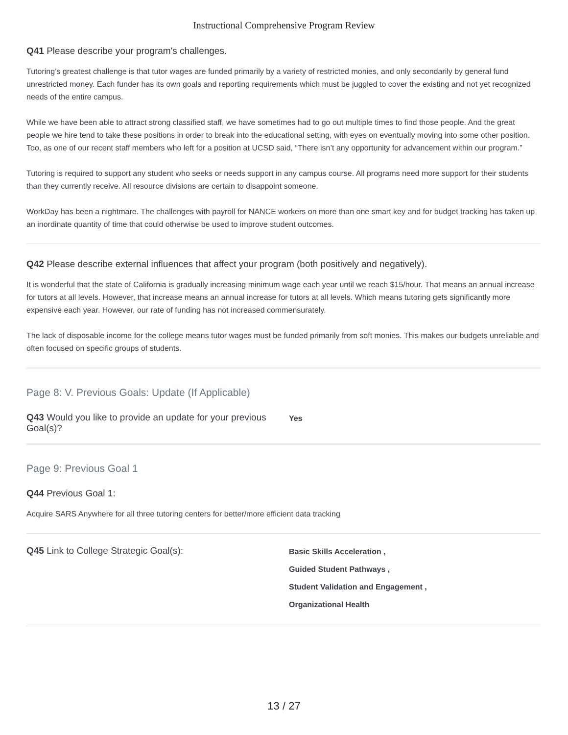Instructional Comprehensive Program Review
Q41 Please describe your program's challenges.
Tutoring’s greatest challenge is that tutor wages are funded primarily by a variety of restricted monies, and only secondarily by general fund unrestricted money. Each funder has its own goals and reporting requirements which must be juggled to cover the existing and not yet recognized needs of the entire campus.
While we have been able to attract strong classified staff, we have sometimes had to go out multiple times to find those people. And the great people we hire tend to take these positions in order to break into the educational setting, with eyes on eventually moving into some other position. Too, as one of our recent staff members who left for a position at UCSD said, “There isn’t any opportunity for advancement within our program.”
Tutoring is required to support any student who seeks or needs support in any campus course. All programs need more support for their students than they currently receive. All resource divisions are certain to disappoint someone.
WorkDay has been a nightmare. The challenges with payroll for NANCE workers on more than one smart key and for budget tracking has taken up an inordinate quantity of time that could otherwise be used to improve student outcomes.
Q42 Please describe external influences that affect your program (both positively and negatively).
It is wonderful that the state of California is gradually increasing minimum wage each year until we reach $15/hour. That means an annual increase for tutors at all levels. However, that increase means an annual increase for tutors at all levels. Which means tutoring gets significantly more expensive each year. However, our rate of funding has not increased commensurately.
The lack of disposable income for the college means tutor wages must be funded primarily from soft monies. This makes our budgets unreliable and often focused on specific groups of students.
Page 8: V. Previous Goals: Update (If Applicable)
Q43 Would you like to provide an update for your previous Goal(s)?
Yes
Page 9: Previous Goal 1
Q44 Previous Goal 1:
Acquire SARS Anywhere for all three tutoring centers for better/more efficient data tracking
Q45 Link to College Strategic Goal(s):
Basic Skills Acceleration ,
Guided Student Pathways ,
Student Validation and Engagement ,
Organizational Health
13 / 27